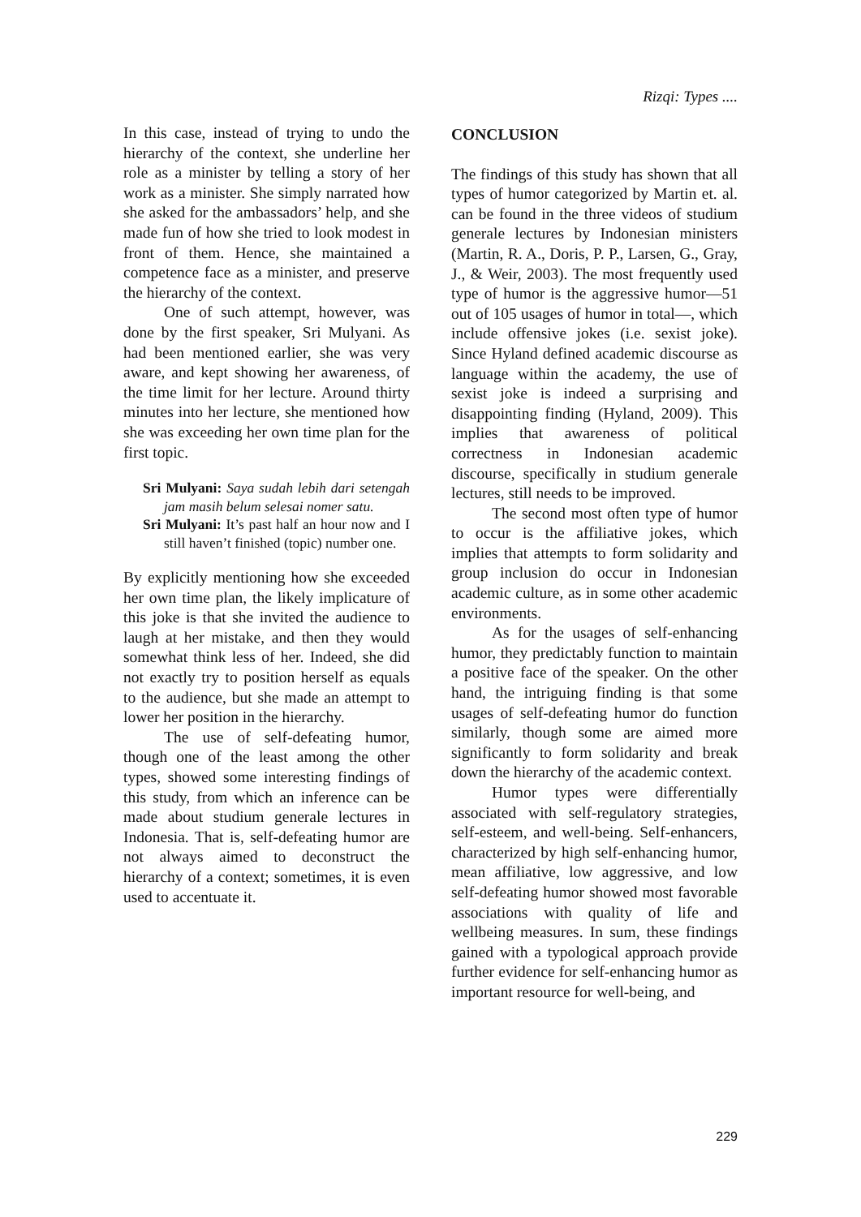Rizqi: Types ....
In this case, instead of trying to undo the hierarchy of the context, she underline her role as a minister by telling a story of her work as a minister. She simply narrated how she asked for the ambassadors’ help, and she made fun of how she tried to look modest in front of them. Hence, she maintained a competence face as a minister, and preserve the hierarchy of the context.
One of such attempt, however, was done by the first speaker, Sri Mulyani. As had been mentioned earlier, she was very aware, and kept showing her awareness, of the time limit for her lecture. Around thirty minutes into her lecture, she mentioned how she was exceeding her own time plan for the first topic.
Sri Mulyani: Saya sudah lebih dari setengah jam masih belum selesai nomer satu.
Sri Mulyani: It’s past half an hour now and I still haven’t finished (topic) number one.
By explicitly mentioning how she exceeded her own time plan, the likely implicature of this joke is that she invited the audience to laugh at her mistake, and then they would somewhat think less of her. Indeed, she did not exactly try to position herself as equals to the audience, but she made an attempt to lower her position in the hierarchy.
The use of self-defeating humor, though one of the least among the other types, showed some interesting findings of this study, from which an inference can be made about studium generale lectures in Indonesia. That is, self-defeating humor are not always aimed to deconstruct the hierarchy of a context; sometimes, it is even used to accentuate it.
CONCLUSION
The findings of this study has shown that all types of humor categorized by Martin et. al. can be found in the three videos of studium generale lectures by Indonesian ministers (Martin, R. A., Doris, P. P., Larsen, G., Gray, J., & Weir, 2003). The most frequently used type of humor is the aggressive humor—51 out of 105 usages of humor in total—, which include offensive jokes (i.e. sexist joke). Since Hyland defined academic discourse as language within the academy, the use of sexist joke is indeed a surprising and disappointing finding (Hyland, 2009). This implies that awareness of political correctness in Indonesian academic discourse, specifically in studium generale lectures, still needs to be improved.
The second most often type of humor to occur is the affiliative jokes, which implies that attempts to form solidarity and group inclusion do occur in Indonesian academic culture, as in some other academic environments.
As for the usages of self-enhancing humor, they predictably function to maintain a positive face of the speaker. On the other hand, the intriguing finding is that some usages of self-defeating humor do function similarly, though some are aimed more significantly to form solidarity and break down the hierarchy of the academic context.
Humor types were differentially associated with self-regulatory strategies, self-esteem, and well-being. Self-enhancers, characterized by high self-enhancing humor, mean affiliative, low aggressive, and low self-defeating humor showed most favorable associations with quality of life and wellbeing measures. In sum, these findings gained with a typological approach provide further evidence for self-enhancing humor as important resource for well-being, and
229